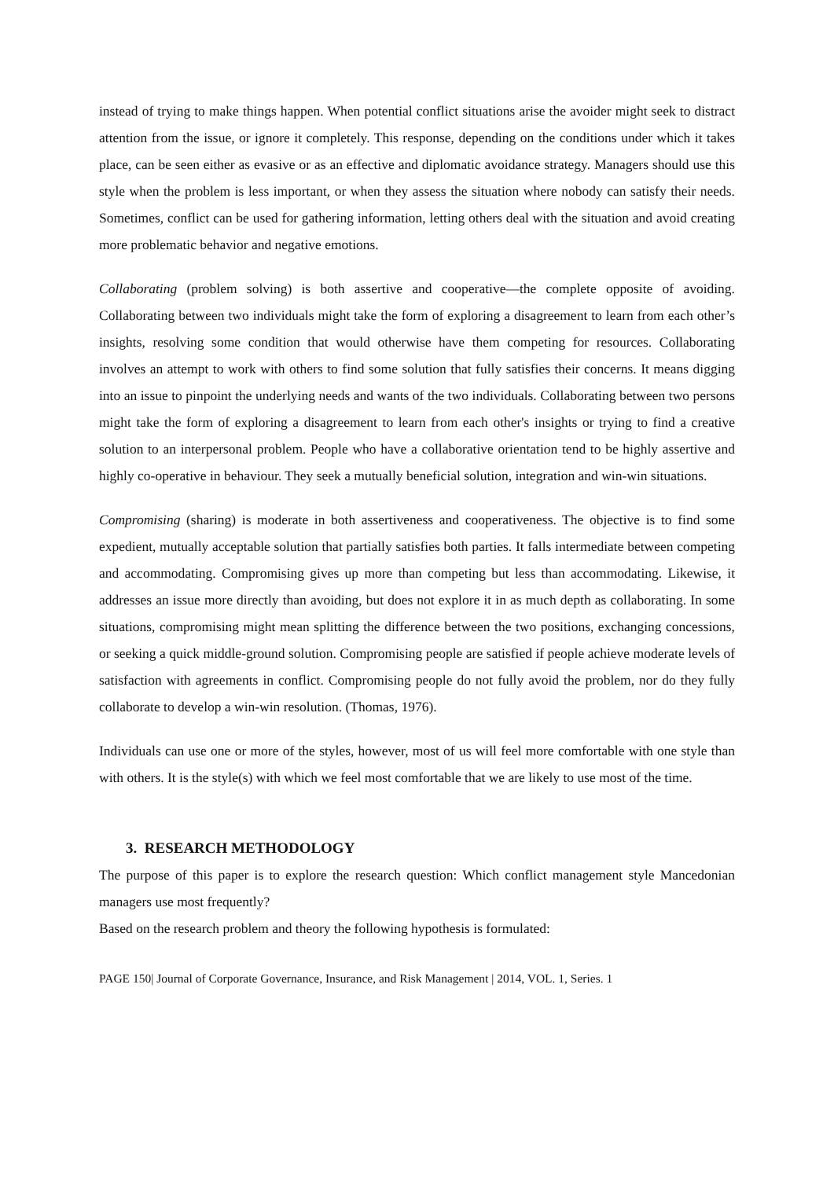instead of trying to make things happen. When potential conflict situations arise the avoider might seek to distract attention from the issue, or ignore it completely. This response, depending on the conditions under which it takes place, can be seen either as evasive or as an effective and diplomatic avoidance strategy. Managers should use this style when the problem is less important, or when they assess the situation where nobody can satisfy their needs. Sometimes, conflict can be used for gathering information, letting others deal with the situation and avoid creating more problematic behavior and negative emotions.
Collaborating (problem solving) is both assertive and cooperative—the complete opposite of avoiding. Collaborating between two individuals might take the form of exploring a disagreement to learn from each other’s insights, resolving some condition that would otherwise have them competing for resources. Collaborating involves an attempt to work with others to find some solution that fully satisfies their concerns. It means digging into an issue to pinpoint the underlying needs and wants of the two individuals. Collaborating between two persons might take the form of exploring a disagreement to learn from each other's insights or trying to find a creative solution to an interpersonal problem. People who have a collaborative orientation tend to be highly assertive and highly co-operative in behaviour. They seek a mutually beneficial solution, integration and win-win situations.
Compromising (sharing) is moderate in both assertiveness and cooperativeness. The objective is to find some expedient, mutually acceptable solution that partially satisfies both parties. It falls intermediate between competing and accommodating. Compromising gives up more than competing but less than accommodating. Likewise, it addresses an issue more directly than avoiding, but does not explore it in as much depth as collaborating. In some situations, compromising might mean splitting the difference between the two positions, exchanging concessions, or seeking a quick middle-ground solution. Compromising people are satisfied if people achieve moderate levels of satisfaction with agreements in conflict. Compromising people do not fully avoid the problem, nor do they fully collaborate to develop a win-win resolution. (Thomas, 1976).
Individuals can use one or more of the styles, however, most of us will feel more comfortable with one style than with others. It is the style(s) with which we feel most comfortable that we are likely to use most of the time.
3. RESEARCH METHODOLOGY
The purpose of this paper is to explore the research question: Which conflict management style Mancedonian managers use most frequently?
Based on the research problem and theory the following hypothesis is formulated:
PAGE 150| Journal of Corporate Governance, Insurance, and Risk Management | 2014, VOL. 1, Series. 1